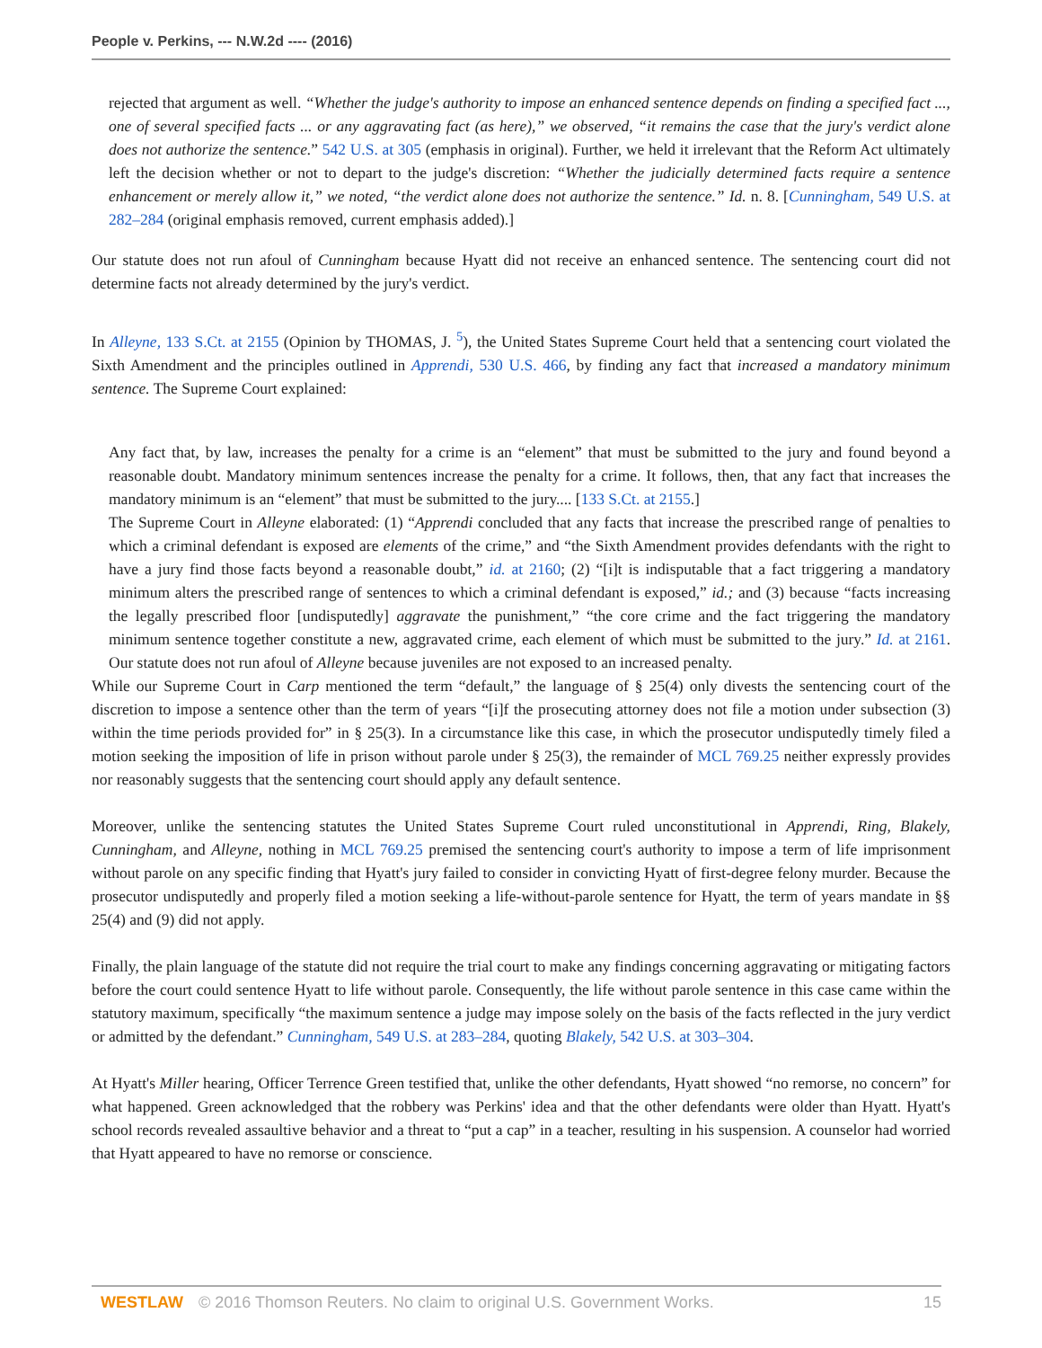People v. Perkins, --- N.W.2d ---- (2016)
rejected that argument as well. “Whether the judge's authority to impose an enhanced sentence depends on finding a specified fact ..., one of several specified facts ... or any aggravating fact (as here),” we observed, “it remains the case that the jury's verdict alone does not authorize the sentence.” 542 U.S. at 305 (emphasis in original). Further, we held it irrelevant that the Reform Act ultimately left the decision whether or not to depart to the judge's discretion: “Whether the judicially determined facts require a sentence enhancement or merely allow it,” we noted, “the verdict alone does not authorize the sentence.” Id. n. 8. [Cunningham, 549 U.S. at 282–284 (original emphasis removed, current emphasis added).]
Our statute does not run afoul of Cunningham because Hyatt did not receive an enhanced sentence. The sentencing court did not determine facts not already determined by the jury's verdict.
In Alleyne, 133 S.Ct. at 2155 (Opinion by THOMAS, J. <sup>5</sup>), the United States Supreme Court held that a sentencing court violated the Sixth Amendment and the principles outlined in Apprendi, 530 U.S. 466, by finding any fact that increased a mandatory minimum sentence. The Supreme Court explained:
Any fact that, by law, increases the penalty for a crime is an “element” that must be submitted to the jury and found beyond a reasonable doubt. Mandatory minimum sentences increase the penalty for a crime. It follows, then, that any fact that increases the mandatory minimum is an “element” that must be submitted to the jury.... [133 S.Ct. at 2155.]
The Supreme Court in Alleyne elaborated: (1) “Apprendi concluded that any facts that increase the prescribed range of penalties to which a criminal defendant is exposed are elements of the crime,” and “the Sixth Amendment provides defendants with the right to have a jury find those facts beyond a reasonable doubt,” id. at 2160; (2) “[i]t is indisputable that a fact triggering a mandatory minimum alters the prescribed range of sentences to which a criminal defendant is exposed,” id.; and (3) because “facts increasing the legally prescribed floor [undisputedly] aggravate the punishment,” “the core crime and the fact triggering the mandatory minimum sentence together constitute a new, aggravated crime, each element of which must be submitted to the jury.” Id. at 2161. Our statute does not run afoul of Alleyne because juveniles are not exposed to an increased penalty.
While our Supreme Court in Carp mentioned the term “default,” the language of § 25(4) only divests the sentencing court of the discretion to impose a sentence other than the term of years “[i]f the prosecuting attorney does not file a motion under subsection (3) within the time periods provided for” in § 25(3). In a circumstance like this case, in which the prosecutor undisputedly timely filed a motion seeking the imposition of life in prison without parole under § 25(3), the remainder of MCL 769.25 neither expressly provides nor reasonably suggests that the sentencing court should apply any default sentence.
Moreover, unlike the sentencing statutes the United States Supreme Court ruled unconstitutional in Apprendi, Ring, Blakely, Cunningham, and Alleyne, nothing in MCL 769.25 premised the sentencing court's authority to impose a term of life imprisonment without parole on any specific finding that Hyatt's jury failed to consider in convicting Hyatt of first-degree felony murder. Because the prosecutor undisputedly and properly filed a motion seeking a life-without-parole sentence for Hyatt, the term of years mandate in §§ 25(4) and (9) did not apply.
Finally, the plain language of the statute did not require the trial court to make any findings concerning aggravating or mitigating factors before the court could sentence Hyatt to life without parole. Consequently, the life without parole sentence in this case came within the statutory maximum, specifically “the maximum sentence a judge may impose solely on the basis of the facts reflected in the jury verdict or admitted by the defendant.” Cunningham, 549 U.S. at 283–284, quoting Blakely, 542 U.S. at 303–304.
At Hyatt's Miller hearing, Officer Terrence Green testified that, unlike the other defendants, Hyatt showed “no remorse, no concern” for what happened. Green acknowledged that the robbery was Perkins' idea and that the other defendants were older than Hyatt. Hyatt's school records revealed assaultive behavior and a threat to “put a cap” in a teacher, resulting in his suspension. A counselor had worried that Hyatt appeared to have no remorse or conscience.
WESTLAW © 2016 Thomson Reuters. No claim to original U.S. Government Works. 15